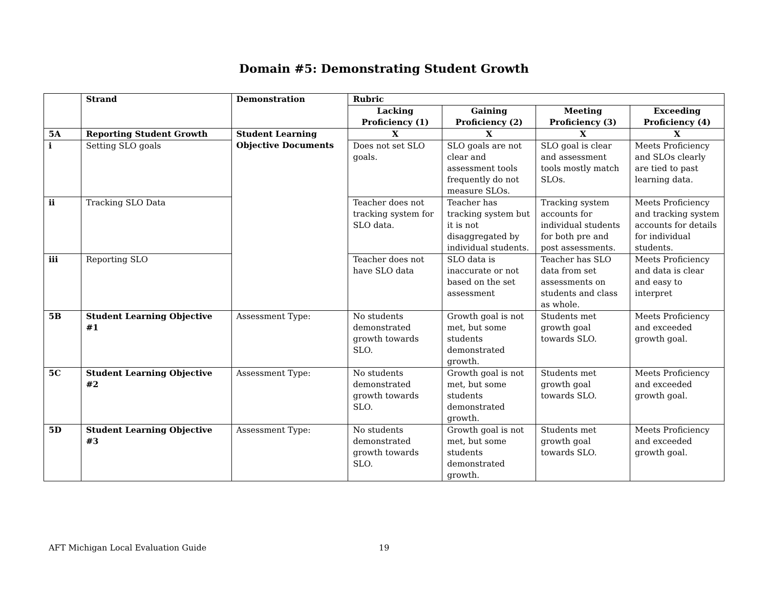Domain #5: Demonstrating Student Growth
| | Strand | Demonstration | Rubric | | | |
| --- | --- | --- | --- | --- | --- | --- |
| | | | Lacking Proficiency (1) | Gaining Proficiency (2) | Meeting Proficiency (3) | Exceeding Proficiency (4) |
| 5A | Reporting Student Growth | Student Learning Objective Documents | X | X | X | X |
| i | Setting SLO goals | | Does not set SLO goals. | SLO goals are not clear and assessment tools frequently do not measure SLOs. | SLO goal is clear and assessment tools mostly match SLOs. | Meets Proficiency and SLOs clearly are tied to past learning data. |
| ii | Tracking SLO Data | | Teacher does not tracking system for SLO data. | Teacher has tracking system but it is not disaggregated by individual students. | Tracking system accounts for individual students for both pre and post assessments. | Meets Proficiency and tracking system accounts for details for individual students. |
| iii | Reporting SLO | | Teacher does not have SLO data | SLO data is inaccurate or not based on the set assessment | Teacher has SLO data from set assessments on students and class as whole. | Meets Proficiency and data is clear and easy to interpret |
| 5B | Student Learning Objective #1 | Assessment Type: | No students demonstrated growth towards SLO. | Growth goal is not met, but some students demonstrated growth. | Students met growth goal towards SLO. | Meets Proficiency and exceeded growth goal. |
| 5C | Student Learning Objective #2 | Assessment Type: | No students demonstrated growth towards SLO. | Growth goal is not met, but some students demonstrated growth. | Students met growth goal towards SLO. | Meets Proficiency and exceeded growth goal. |
| 5D | Student Learning Objective #3 | Assessment Type: | No students demonstrated growth towards SLO. | Growth goal is not met, but some students demonstrated growth. | Students met growth goal towards SLO. | Meets Proficiency and exceeded growth goal. |
AFT Michigan Local Evaluation Guide 19